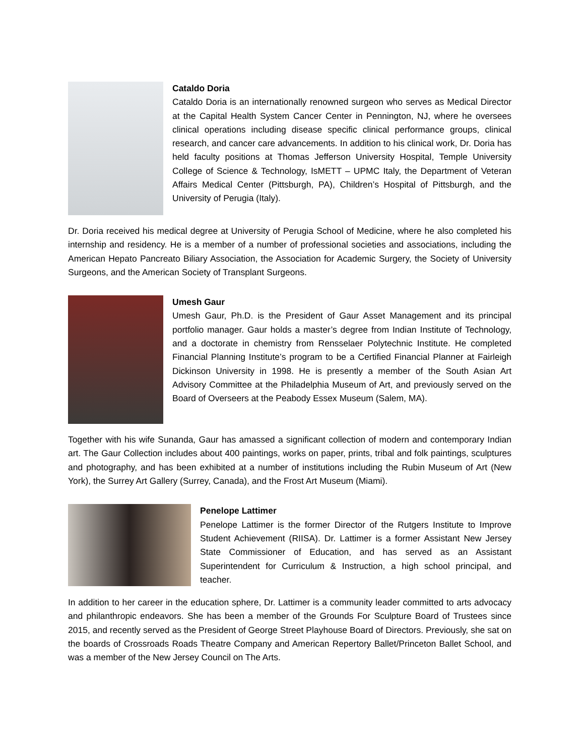Cataldo Doria
Cataldo Doria is an internationally renowned surgeon who serves as Medical Director at the Capital Health System Cancer Center in Pennington, NJ, where he oversees clinical operations including disease specific clinical performance groups, clinical research, and cancer care advancements. In addition to his clinical work, Dr. Doria has held faculty positions at Thomas Jefferson University Hospital, Temple University College of Science & Technology, IsMETT – UPMC Italy, the Department of Veteran Affairs Medical Center (Pittsburgh, PA), Children’s Hospital of Pittsburgh, and the University of Perugia (Italy).
Dr. Doria received his medical degree at University of Perugia School of Medicine, where he also completed his internship and residency. He is a member of a number of professional societies and associations, including the American Hepato Pancreato Biliary Association, the Association for Academic Surgery, the Society of University Surgeons, and the American Society of Transplant Surgeons.
Umesh Gaur
Umesh Gaur, Ph.D. is the President of Gaur Asset Management and its principal portfolio manager. Gaur holds a master’s degree from Indian Institute of Technology, and a doctorate in chemistry from Rensselaer Polytechnic Institute. He completed Financial Planning Institute’s program to be a Certified Financial Planner at Fairleigh Dickinson University in 1998. He is presently a member of the South Asian Art Advisory Committee at the Philadelphia Museum of Art, and previously served on the Board of Overseers at the Peabody Essex Museum (Salem, MA).
Together with his wife Sunanda, Gaur has amassed a significant collection of modern and contemporary Indian art. The Gaur Collection includes about 400 paintings, works on paper, prints, tribal and folk paintings, sculptures and photography, and has been exhibited at a number of institutions including the Rubin Museum of Art (New York), the Surrey Art Gallery (Surrey, Canada), and the Frost Art Museum (Miami).
Penelope Lattimer
Penelope Lattimer is the former Director of the Rutgers Institute to Improve Student Achievement (RIISA). Dr. Lattimer is a former Assistant New Jersey State Commissioner of Education, and has served as an Assistant Superintendent for Curriculum & Instruction, a high school principal, and teacher.
In addition to her career in the education sphere, Dr. Lattimer is a community leader committed to arts advocacy and philanthropic endeavors. She has been a member of the Grounds For Sculpture Board of Trustees since 2015, and recently served as the President of George Street Playhouse Board of Directors. Previously, she sat on the boards of Crossroads Roads Theatre Company and American Repertory Ballet/Princeton Ballet School, and was a member of the New Jersey Council on The Arts.